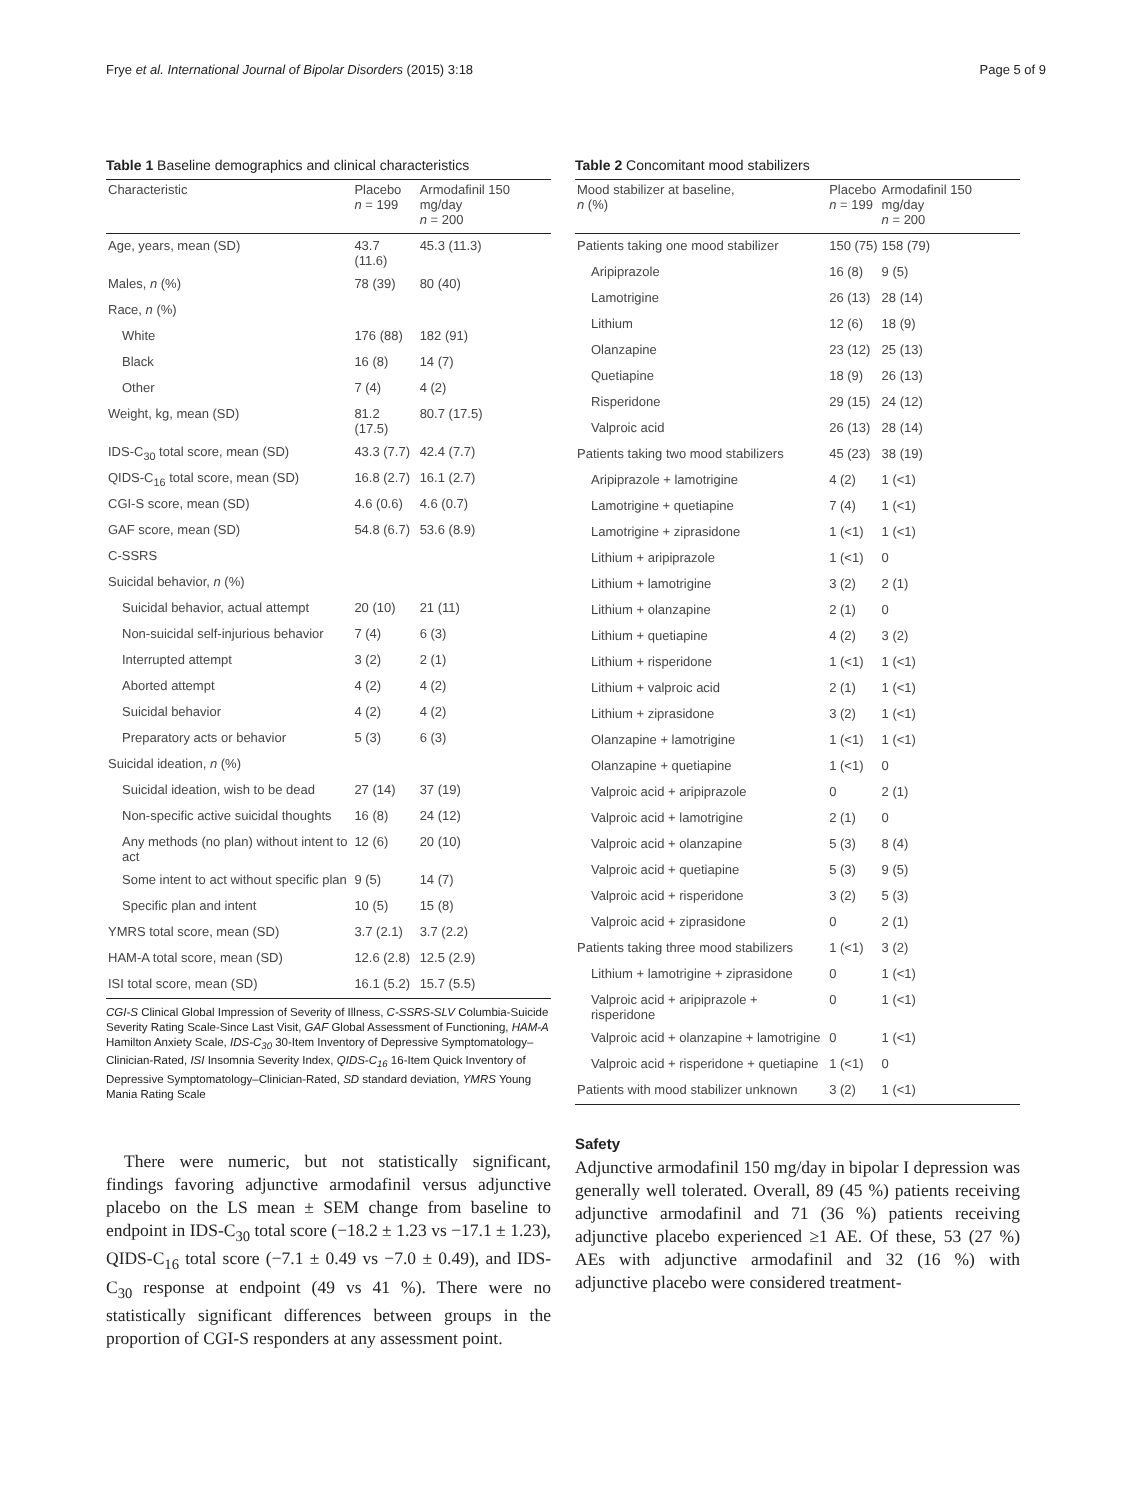Frye et al. International Journal of Bipolar Disorders (2015) 3:18 Page 5 of 9
Table 1 Baseline demographics and clinical characteristics
| Characteristic | Placebo n = 199 | Armodafinil 150 mg/day n = 200 |
| --- | --- | --- |
| Age, years, mean (SD) | 43.7 (11.6) | 45.3 (11.3) |
| Males, n (%) | 78 (39) | 80 (40) |
| Race, n (%) | | |
| White | 176 (88) | 182 (91) |
| Black | 16 (8) | 14 (7) |
| Other | 7 (4) | 4 (2) |
| Weight, kg, mean (SD) | 81.2 (17.5) | 80.7 (17.5) |
| IDS-C<sub>30</sub> total score, mean (SD) | 43.3 (7.7) | 42.4 (7.7) |
| QIDS-C<sub>16</sub> total score, mean (SD) | 16.8 (2.7) | 16.1 (2.7) |
| CGI-S score, mean (SD) | 4.6 (0.6) | 4.6 (0.7) |
| GAF score, mean (SD) | 54.8 (6.7) | 53.6 (8.9) |
| C-SSRS | | |
| Suicidal behavior, n (%) | | |
| Suicidal behavior, actual attempt | 20 (10) | 21 (11) |
| Non-suicidal self-injurious behavior | 7 (4) | 6 (3) |
| Interrupted attempt | 3 (2) | 2 (1) |
| Aborted attempt | 4 (2) | 4 (2) |
| Suicidal behavior | 4 (2) | 4 (2) |
| Preparatory acts or behavior | 5 (3) | 6 (3) |
| Suicidal ideation, n (%) | | |
| Suicidal ideation, wish to be dead | 27 (14) | 37 (19) |
| Non-specific active suicidal thoughts | 16 (8) | 24 (12) |
| Any methods (no plan) without intent to act | 12 (6) | 20 (10) |
| Some intent to act without specific plan | 9 (5) | 14 (7) |
| Specific plan and intent | 10 (5) | 15 (8) |
| YMRS total score, mean (SD) | 3.7 (2.1) | 3.7 (2.2) |
| HAM-A total score, mean (SD) | 12.6 (2.8) | 12.5 (2.9) |
| ISI total score, mean (SD) | 16.1 (5.2) | 15.7 (5.5) |
CGI-S Clinical Global Impression of Severity of Illness, C-SSRS-SLV Columbia-Suicide Severity Rating Scale-Since Last Visit, GAF Global Assessment of Functioning, HAM-A Hamilton Anxiety Scale, IDS-C<sub>30</sub> 30-Item Inventory of Depressive Symptomatology–Clinician-Rated, ISI Insomnia Severity Index, QIDS-C<sub>16</sub> 16-Item Quick Inventory of Depressive Symptomatology–Clinician-Rated, SD standard deviation, YMRS Young Mania Rating Scale
There were numeric, but not statistically significant, findings favoring adjunctive armodafinil versus adjunctive placebo on the LS mean ± SEM change from baseline to endpoint in IDS-C<sub>30</sub> total score (−18.2 ± 1.23 vs −17.1 ± 1.23), QIDS-C<sub>16</sub> total score (−7.1 ± 0.49 vs −7.0 ± 0.49), and IDS-C<sub>30</sub> response at endpoint (49 vs 41 %). There were no statistically significant differences between groups in the proportion of CGI-S responders at any assessment point.
Table 2 Concomitant mood stabilizers
| Mood stabilizer at baseline, n (%) | Placebo n = 199 | Armodafinil 150 mg/day n = 200 |
| --- | --- | --- |
| Patients taking one mood stabilizer | 150 (75) | 158 (79) |
| Aripiprazole | 16 (8) | 9 (5) |
| Lamotrigine | 26 (13) | 28 (14) |
| Lithium | 12 (6) | 18 (9) |
| Olanzapine | 23 (12) | 25 (13) |
| Quetiapine | 18 (9) | 26 (13) |
| Risperidone | 29 (15) | 24 (12) |
| Valproic acid | 26 (13) | 28 (14) |
| Patients taking two mood stabilizers | 45 (23) | 38 (19) |
| Aripiprazole + lamotrigine | 4 (2) | 1 (<1) |
| Lamotrigine + quetiapine | 7 (4) | 1 (<1) |
| Lamotrigine + ziprasidone | 1 (<1) | 1 (<1) |
| Lithium + aripiprazole | 1 (<1) | 0 |
| Lithium + lamotrigine | 3 (2) | 2 (1) |
| Lithium + olanzapine | 2 (1) | 0 |
| Lithium + quetiapine | 4 (2) | 3 (2) |
| Lithium + risperidone | 1 (<1) | 1 (<1) |
| Lithium + valproic acid | 2 (1) | 1 (<1) |
| Lithium + ziprasidone | 3 (2) | 1 (<1) |
| Olanzapine + lamotrigine | 1 (<1) | 1 (<1) |
| Olanzapine + quetiapine | 1 (<1) | 0 |
| Valproic acid + aripiprazole | 0 | 2 (1) |
| Valproic acid + lamotrigine | 2 (1) | 0 |
| Valproic acid + olanzapine | 5 (3) | 8 (4) |
| Valproic acid + quetiapine | 5 (3) | 9 (5) |
| Valproic acid + risperidone | 3 (2) | 5 (3) |
| Valproic acid + ziprasidone | 0 | 2 (1) |
| Patients taking three mood stabilizers | 1 (<1) | 3 (2) |
| Lithium + lamotrigine + ziprasidone | 0 | 1 (<1) |
| Valproic acid + aripiprazole + risperidone | 0 | 1 (<1) |
| Valproic acid + olanzapine + lamotrigine | 0 | 1 (<1) |
| Valproic acid + risperidone + quetiapine | 1 (<1) | 0 |
| Patients with mood stabilizer unknown | 3 (2) | 1 (<1) |
Safety
Adjunctive armodafinil 150 mg/day in bipolar I depression was generally well tolerated. Overall, 89 (45 %) patients receiving adjunctive armodafinil and 71 (36 %) patients receiving adjunctive placebo experienced ≥1 AE. Of these, 53 (27 %) AEs with adjunctive armodafinil and 32 (16 %) with adjunctive placebo were considered treatment-